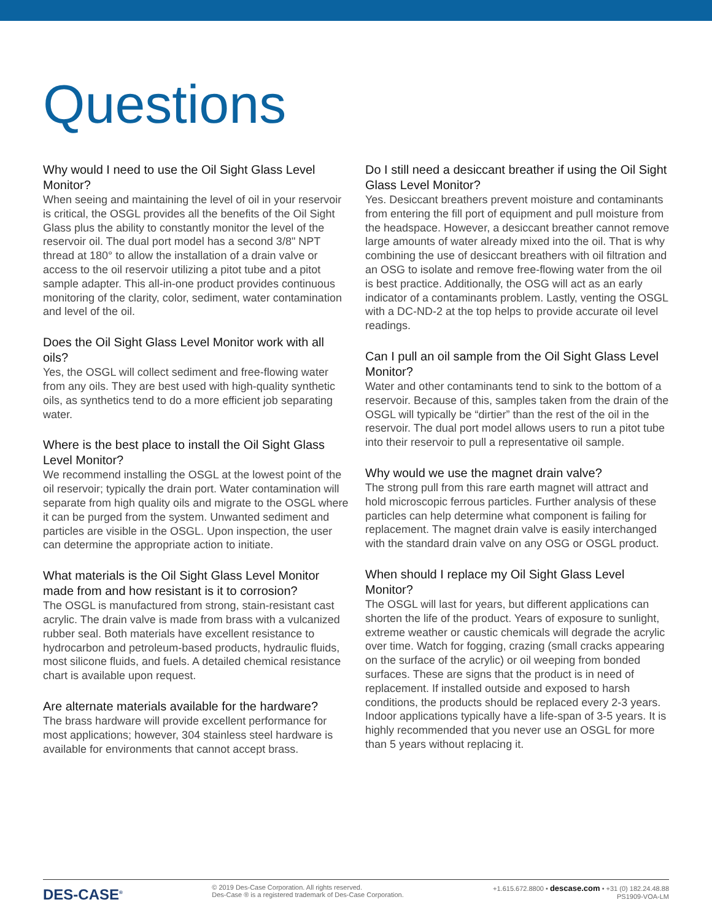Questions
Why would I need to use the Oil Sight Glass Level Monitor?
When seeing and maintaining the level of oil in your reservoir is critical, the OSGL provides all the benefits of the Oil Sight Glass plus the ability to constantly monitor the level of the reservoir oil. The dual port model has a second 3/8" NPT thread at 180° to allow the installation of a drain valve or access to the oil reservoir utilizing a pitot tube and a pitot sample adapter. This all-in-one product provides continuous monitoring of the clarity, color, sediment, water contamination and level of the oil.
Does the Oil Sight Glass Level Monitor work with all oils?
Yes, the OSGL will collect sediment and free-flowing water from any oils. They are best used with high-quality synthetic oils, as synthetics tend to do a more efficient job separating water.
Where is the best place to install the Oil Sight Glass Level Monitor?
We recommend installing the OSGL at the lowest point of the oil reservoir; typically the drain port. Water contamination will separate from high quality oils and migrate to the OSGL where it can be purged from the system. Unwanted sediment and particles are visible in the OSGL. Upon inspection, the user can determine the appropriate action to initiate.
What materials is the Oil Sight Glass Level Monitor made from and how resistant is it to corrosion?
The OSGL is manufactured from strong, stain-resistant cast acrylic. The drain valve is made from brass with a vulcanized rubber seal. Both materials have excellent resistance to hydrocarbon and petroleum-based products, hydraulic fluids, most silicone fluids, and fuels. A detailed chemical resistance chart is available upon request.
Are alternate materials available for the hardware?
The brass hardware will provide excellent performance for most applications; however, 304 stainless steel hardware is available for environments that cannot accept brass.
Do I still need a desiccant breather if using the Oil Sight Glass Level Monitor?
Yes. Desiccant breathers prevent moisture and contaminants from entering the fill port of equipment and pull moisture from the headspace. However, a desiccant breather cannot remove large amounts of water already mixed into the oil. That is why combining the use of desiccant breathers with oil filtration and an OSG to isolate and remove free-flowing water from the oil is best practice. Additionally, the OSG will act as an early indicator of a contaminants problem. Lastly, venting the OSGL with a DC-ND-2 at the top helps to provide accurate oil level readings.
Can I pull an oil sample from the Oil Sight Glass Level Monitor?
Water and other contaminants tend to sink to the bottom of a reservoir. Because of this, samples taken from the drain of the OSGL will typically be “dirtier” than the rest of the oil in the reservoir. The dual port model allows users to run a pitot tube into their reservoir to pull a representative oil sample.
Why would we use the magnet drain valve?
The strong pull from this rare earth magnet will attract and hold microscopic ferrous particles. Further analysis of these particles can help determine what component is failing for replacement. The magnet drain valve is easily interchanged with the standard drain valve on any OSG or OSGL product.
When should I replace my Oil Sight Glass Level Monitor?
The OSGL will last for years, but different applications can shorten the life of the product. Years of exposure to sunlight, extreme weather or caustic chemicals will degrade the acrylic over time. Watch for fogging, crazing (small cracks appearing on the surface of the acrylic) or oil weeping from bonded surfaces. These are signs that the product is in need of replacement. If installed outside and exposed to harsh conditions, the products should be replaced every 2-3 years. Indoor applications typically have a life-span of 3-5 years. It is highly recommended that you never use an OSGL for more than 5 years without replacing it.
DES-CASE<sup>®</sup>
© 2019 Des-Case Corporation. All rights reserved.
Des-Case ® is a registered trademark of Des-Case Corporation.
+1.615.672.8800 • descase.com • +31 (0) 182.24.48.88
PS1909-VOA-LM